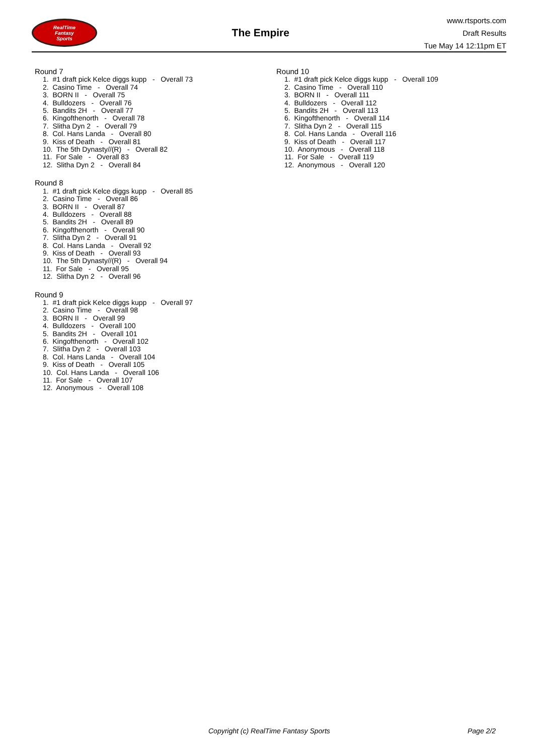RealTime
Fantasy
Sports
The Empire
www.rtsports.com
Draft Results
Tue May 14 12:11pm ET
Round 7
1. #1 draft pick Kelce diggs kupp - Overall 73
2. Casino Time - Overall 74
3. BORN II - Overall 75
4. Bulldozers - Overall 76
5. Bandits 2H - Overall 77
6. Kingofthenorth - Overall 78
7. Slitha Dyn 2 - Overall 79
8. Col. Hans Landa - Overall 80
9. Kiss of Death - Overall 81
10. The 5th Dynasty//(R) - Overall 82
11. For Sale - Overall 83
12. Slitha Dyn 2 - Overall 84
Round 8
1. #1 draft pick Kelce diggs kupp - Overall 85
2. Casino Time - Overall 86
3. BORN II - Overall 87
4. Bulldozers - Overall 88
5. Bandits 2H - Overall 89
6. Kingofthenorth - Overall 90
7. Slitha Dyn 2 - Overall 91
8. Col. Hans Landa - Overall 92
9. Kiss of Death - Overall 93
10. The 5th Dynasty//(R) - Overall 94
11. For Sale - Overall 95
12. Slitha Dyn 2 - Overall 96
Round 9
1. #1 draft pick Kelce diggs kupp - Overall 97
2. Casino Time - Overall 98
3. BORN II - Overall 99
4. Bulldozers - Overall 100
5. Bandits 2H - Overall 101
6. Kingofthenorth - Overall 102
7. Slitha Dyn 2 - Overall 103
8. Col. Hans Landa - Overall 104
9. Kiss of Death - Overall 105
10. Col. Hans Landa - Overall 106
11. For Sale - Overall 107
12. Anonymous - Overall 108
Round 10
1. #1 draft pick Kelce diggs kupp - Overall 109
2. Casino Time - Overall 110
3. BORN II - Overall 111
4. Bulldozers - Overall 112
5. Bandits 2H - Overall 113
6. Kingofthenorth - Overall 114
7. Slitha Dyn 2 - Overall 115
8. Col. Hans Landa - Overall 116
9. Kiss of Death - Overall 117
10. Anonymous - Overall 118
11. For Sale - Overall 119
12. Anonymous - Overall 120
Copyright (c) RealTime Fantasy Sports Page 2/2